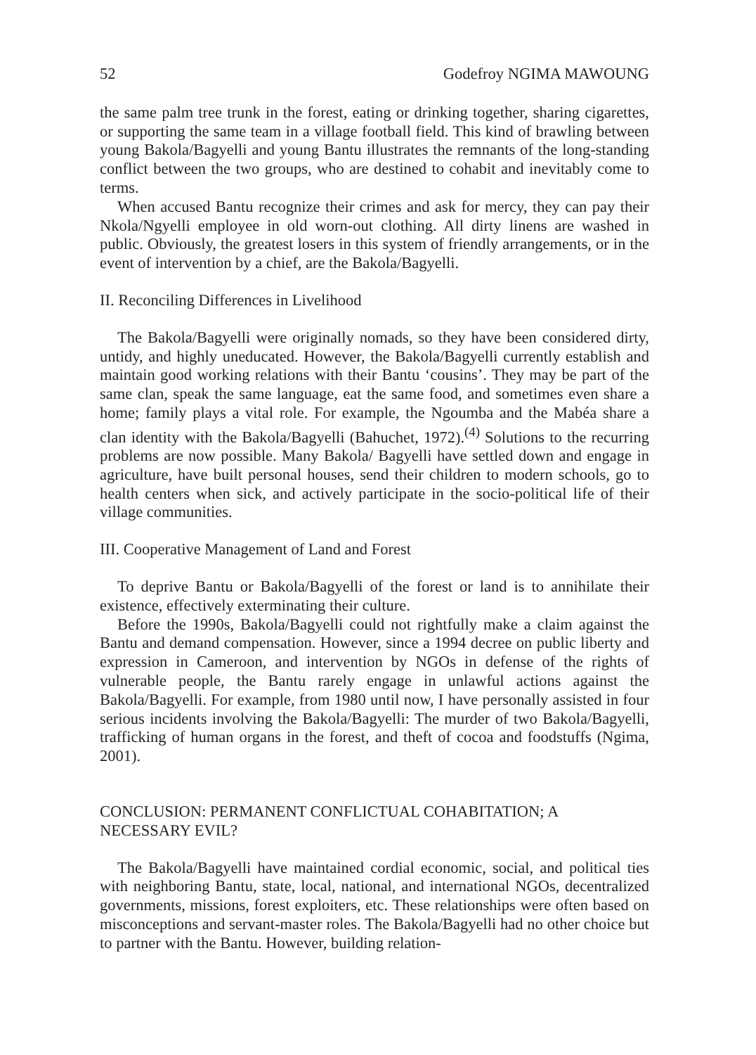52 Godefroy NGIMA MAWOUNG
the same palm tree trunk in the forest, eating or drinking together, sharing cigarettes, or supporting the same team in a village football field. This kind of brawling between young Bakola/Bagyelli and young Bantu illustrates the remnants of the long-standing conflict between the two groups, who are destined to cohabit and inevitably come to terms.
When accused Bantu recognize their crimes and ask for mercy, they can pay their Nkola/Ngyelli employee in old worn-out clothing. All dirty linens are washed in public. Obviously, the greatest losers in this system of friendly arrangements, or in the event of intervention by a chief, are the Bakola/Bagyelli.
II. Reconciling Differences in Livelihood
The Bakola/Bagyelli were originally nomads, so they have been considered dirty, untidy, and highly uneducated. However, the Bakola/Bagyelli currently establish and maintain good working relations with their Bantu ‘cousins’. They may be part of the same clan, speak the same language, eat the same food, and sometimes even share a home; family plays a vital role. For example, the Ngoumba and the Mabéa share a clan identity with the Bakola/Bagyelli (Bahuchet, 1972).<sup>(4)</sup> Solutions to the recurring problems are now possible. Many Bakola/ Bagyelli have settled down and engage in agriculture, have built personal houses, send their children to modern schools, go to health centers when sick, and actively participate in the socio-political life of their village communities.
III. Cooperative Management of Land and Forest
To deprive Bantu or Bakola/Bagyelli of the forest or land is to annihilate their existence, effectively exterminating their culture.
Before the 1990s, Bakola/Bagyelli could not rightfully make a claim against the Bantu and demand compensation. However, since a 1994 decree on public liberty and expression in Cameroon, and intervention by NGOs in defense of the rights of vulnerable people, the Bantu rarely engage in unlawful actions against the Bakola/Bagyelli. For example, from 1980 until now, I have personally assisted in four serious incidents involving the Bakola/Bagyelli: The murder of two Bakola/Bagyelli, trafficking of human organs in the forest, and theft of cocoa and foodstuffs (Ngima, 2001).
CONCLUSION: PERMANENT CONFLICTUAL COHABITATION; A NECESSARY EVIL?
The Bakola/Bagyelli have maintained cordial economic, social, and political ties with neighboring Bantu, state, local, national, and international NGOs, decentralized governments, missions, forest exploiters, etc. These relationships were often based on misconceptions and servant-master roles. The Bakola/Bagyelli had no other choice but to partner with the Bantu. However, building relation-